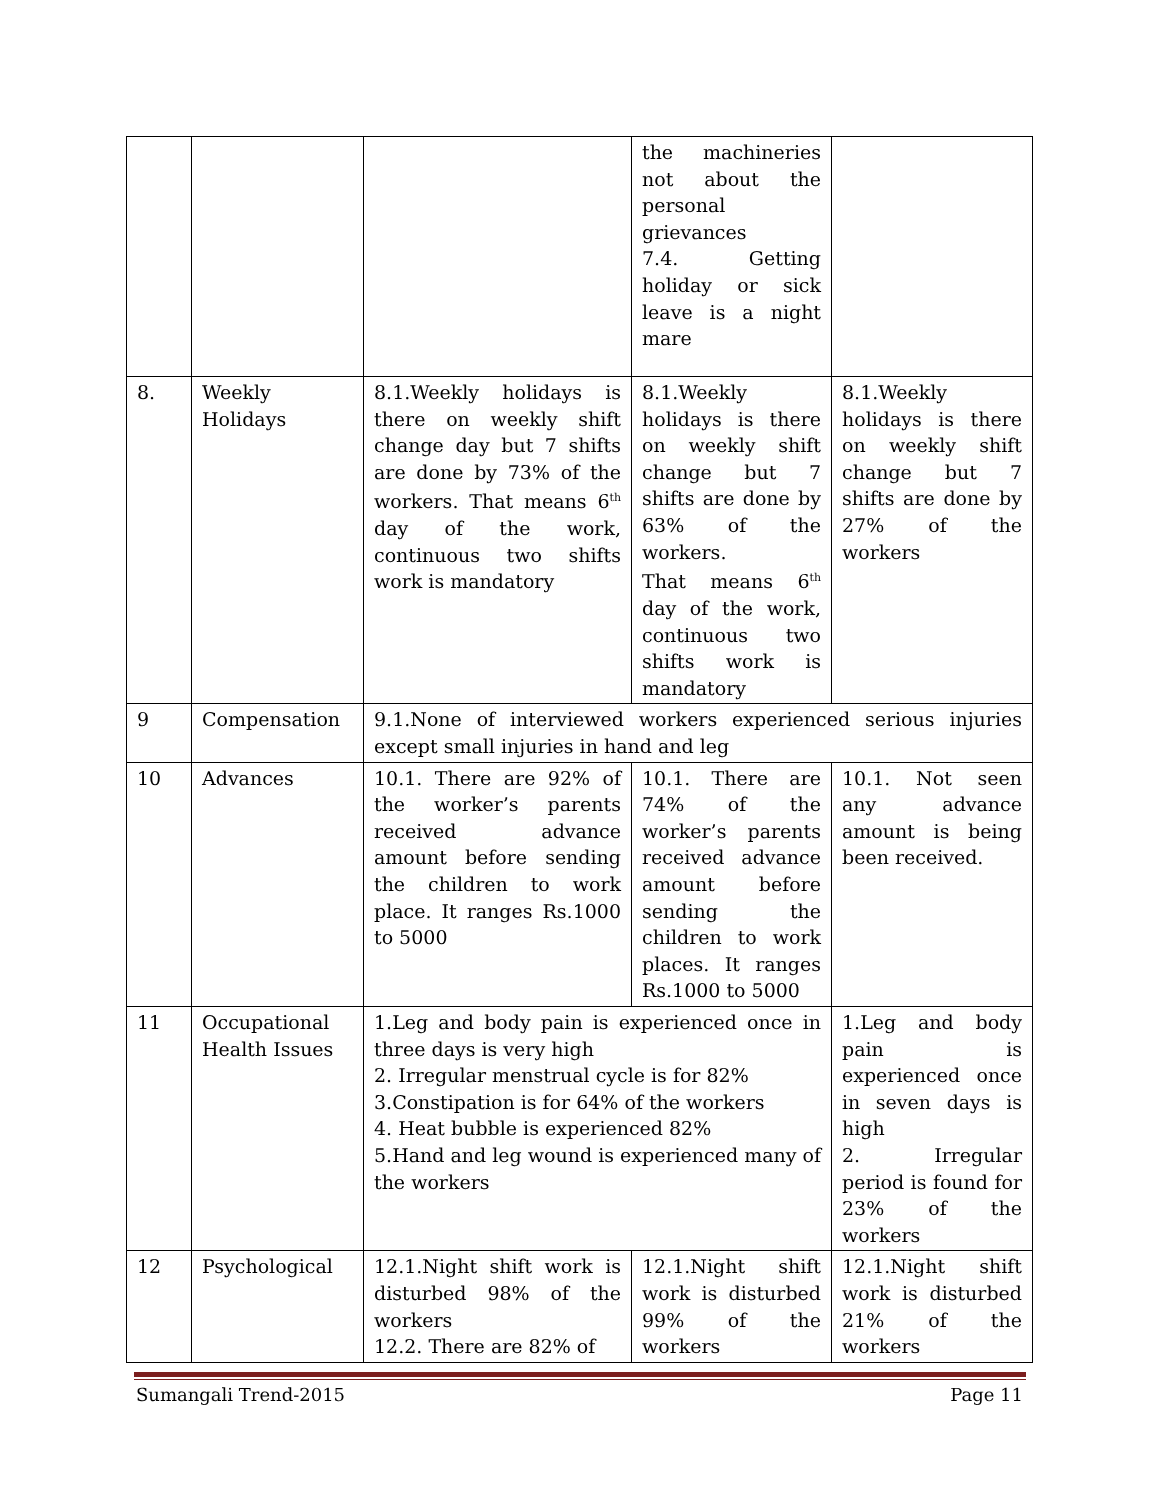| | | | the machineries not about the personal grievances 7.4. Getting holiday or sick leave is a night mare | |
| 8. | Weekly Holidays | 8.1.Weekly holidays is there on weekly shift change day but 7 shifts are done by 73% of the workers. That means 6<sup>th</sup> day of the work, continuous two shifts work is mandatory | 8.1.Weekly holidays is there on weekly shift change but 7 shifts are done by 63% of the workers. That means 6<sup>th</sup> day of the work, continuous two shifts work is mandatory | 8.1.Weekly holidays is there on weekly shift change but 7 shifts are done by 27% of the workers |
| 9 | Compensation | 9.1.None of interviewed workers experienced serious injuries except small injuries in hand and leg | | |
| 10 | Advances | 10.1. There are 92% of the worker’s parents received advance amount before sending the children to work place. It ranges Rs.1000 to 5000 | 10.1. There are 74% of the worker’s parents received advance amount before sending the children to work places. It ranges Rs.1000 to 5000 | 10.1. Not seen any advance amount is being been received. |
| 11 | Occupational Health Issues | 1.Leg and body pain is experienced once in three days is very high 2. Irregular menstrual cycle is for 82% 3.Constipation is for 64% of the workers 4. Heat bubble is experienced 82% 5.Hand and leg wound is experienced many of the workers | | 1.Leg and body pain is experienced once in seven days is high 2. Irregular period is found for 23% of the workers |
| 12 | Psychological | 12.1.Night shift work is disturbed 98% of the workers 12.2. There are 82% of | 12.1.Night shift work is disturbed 99% of the workers | 12.1.Night shift work is disturbed 21% of the workers |
Sumangali Trend-2015 Page 11